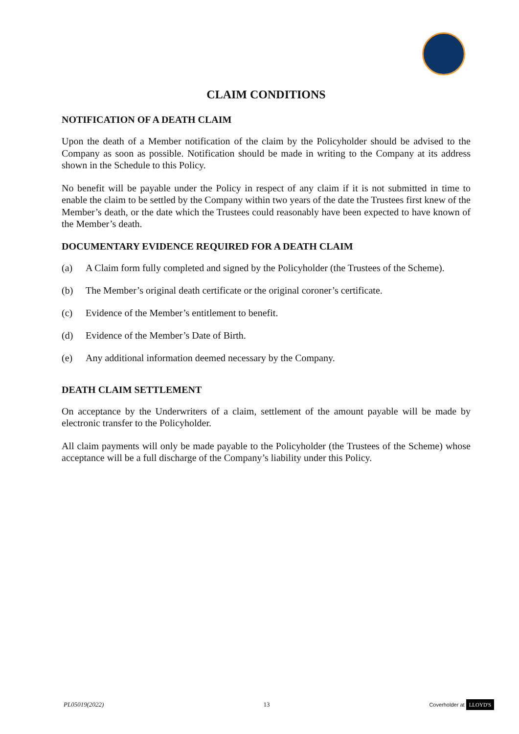CLAIM CONDITIONS
NOTIFICATION OF A DEATH CLAIM
Upon the death of a Member notification of the claim by the Policyholder should be advised to the Company as soon as possible. Notification should be made in writing to the Company at its address shown in the Schedule to this Policy.
No benefit will be payable under the Policy in respect of any claim if it is not submitted in time to enable the claim to be settled by the Company within two years of the date the Trustees first knew of the Member’s death, or the date which the Trustees could reasonably have been expected to have known of the Member’s death.
DOCUMENTARY EVIDENCE REQUIRED FOR A DEATH CLAIM
(a) A Claim form fully completed and signed by the Policyholder (the Trustees of the Scheme).
(b) The Member’s original death certificate or the original coroner’s certificate.
(c) Evidence of the Member’s entitlement to benefit.
(d) Evidence of the Member’s Date of Birth.
(e) Any additional information deemed necessary by the Company.
DEATH CLAIM SETTLEMENT
On acceptance by the Underwriters of a claim, settlement of the amount payable will be made by electronic transfer to the Policyholder.
All claim payments will only be made payable to the Policyholder (the Trustees of the Scheme) whose acceptance will be a full discharge of the Company’s liability under this Policy.
PL05019(2022) 13 Coverholder at LLOYD'S